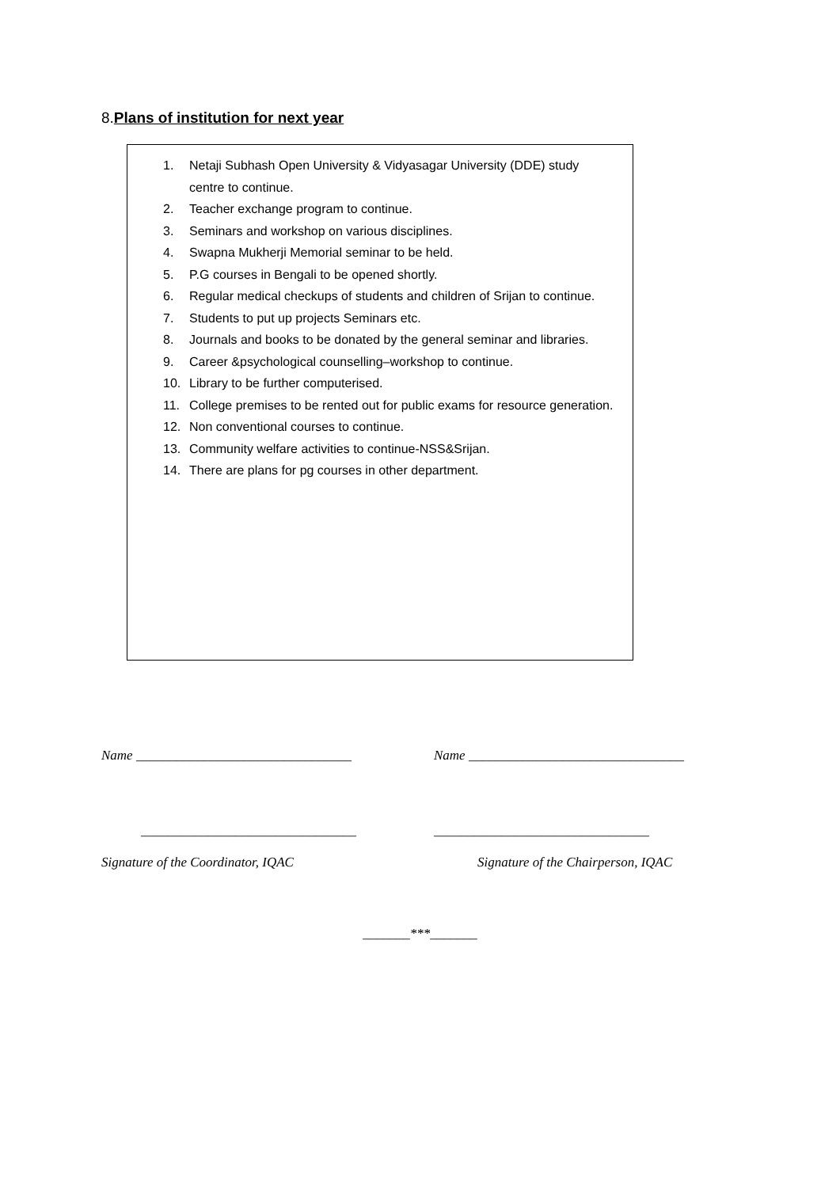8.Plans of institution for next year
1. Netaji Subhash Open University & Vidyasagar University (DDE) study centre to continue.
2. Teacher exchange program to continue.
3. Seminars and workshop on various disciplines.
4. Swapna Mukherji Memorial seminar to be held.
5. P.G courses in Bengali to be opened shortly.
6. Regular medical checkups of students and children of Srijan to continue.
7. Students to put up projects Seminars etc.
8. Journals and books to be donated by the general seminar and libraries.
9. Career &psychological counselling–workshop to continue.
10. Library to be further computerised.
11. College premises to be rented out for public exams for resource generation.
12. Non conventional courses to continue.
13. Community welfare activities to continue-NSS&Srijan.
14. There are plans for pg courses in other department.
Name ________________________________ Name ________________________________
________________________________ ________________________________
Signature of the Coordinator, IQAC Signature of the Chairperson, IQAC
_______***_______